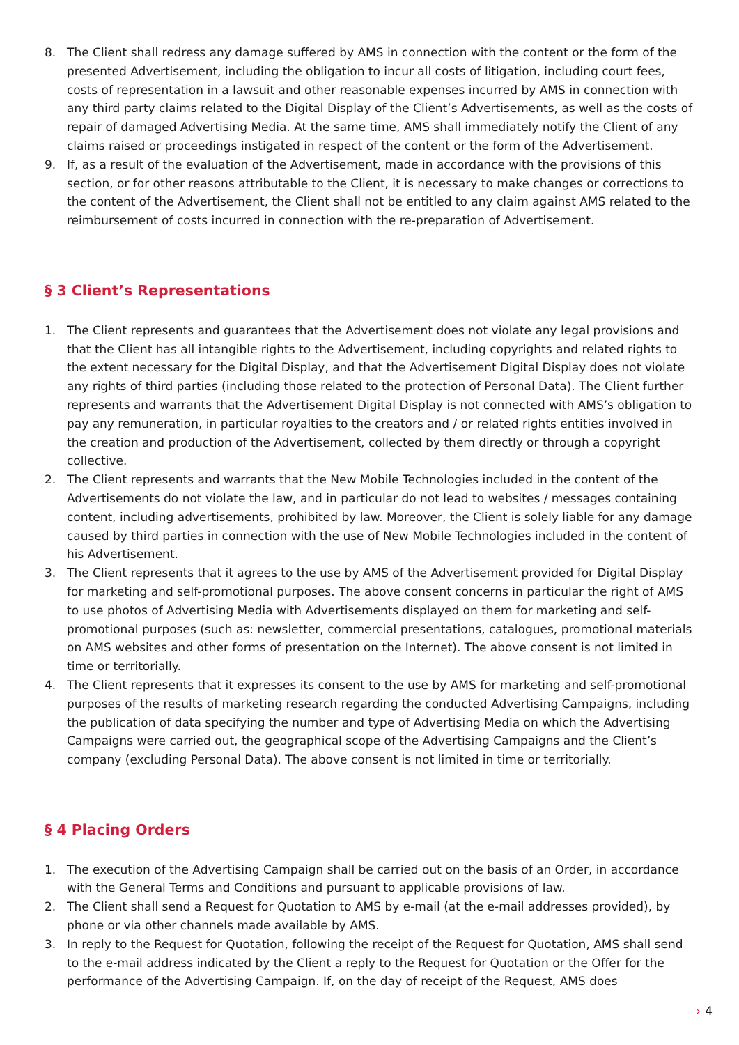8. The Client shall redress any damage suffered by AMS in connection with the content or the form of the presented Advertisement, including the obligation to incur all costs of litigation, including court fees, costs of representation in a lawsuit and other reasonable expenses incurred by AMS in connection with any third party claims related to the Digital Display of the Client’s Advertisements, as well as the costs of repair of damaged Advertising Media. At the same time, AMS shall immediately notify the Client of any claims raised or proceedings instigated in respect of the content or the form of the Advertisement.
9. If, as a result of the evaluation of the Advertisement, made in accordance with the provisions of this section, or for other reasons attributable to the Client, it is necessary to make changes or corrections to the content of the Advertisement, the Client shall not be entitled to any claim against AMS related to the reimbursement of costs incurred in connection with the re-preparation of Advertisement.
§ 3 Client’s Representations
1. The Client represents and guarantees that the Advertisement does not violate any legal provisions and that the Client has all intangible rights to the Advertisement, including copyrights and related rights to the extent necessary for the Digital Display, and that the Advertisement Digital Display does not violate any rights of third parties (including those related to the protection of Personal Data). The Client further represents and warrants that the Advertisement Digital Display is not connected with AMS’s obligation to pay any remuneration, in particular royalties to the creators and / or related rights entities involved in the creation and production of the Advertisement, collected by them directly or through a copyright collective.
2. The Client represents and warrants that the New Mobile Technologies included in the content of the Advertisements do not violate the law, and in particular do not lead to websites / messages containing content, including advertisements, prohibited by law. Moreover, the Client is solely liable for any damage caused by third parties in connection with the use of New Mobile Technologies included in the content of his Advertisement.
3. The Client represents that it agrees to the use by AMS of the Advertisement provided for Digital Display for marketing and self-promotional purposes. The above consent concerns in particular the right of AMS to use photos of Advertising Media with Advertisements displayed on them for marketing and self-promotional purposes (such as: newsletter, commercial presentations, catalogues, promotional materials on AMS websites and other forms of presentation on the Internet). The above consent is not limited in time or territorially.
4. The Client represents that it expresses its consent to the use by AMS for marketing and self-promotional purposes of the results of marketing research regarding the conducted Advertising Campaigns, including the publication of data specifying the number and type of Advertising Media on which the Advertising Campaigns were carried out, the geographical scope of the Advertising Campaigns and the Client’s company (excluding Personal Data). The above consent is not limited in time or territorially.
§ 4 Placing Orders
1. The execution of the Advertising Campaign shall be carried out on the basis of an Order, in accordance with the General Terms and Conditions and pursuant to applicable provisions of law.
2. The Client shall send a Request for Quotation to AMS by e-mail (at the e-mail addresses provided), by phone or via other channels made available by AMS.
3. In reply to the Request for Quotation, following the receipt of the Request for Quotation, AMS shall send to the e-mail address indicated by the Client a reply to the Request for Quotation or the Offer for the performance of the Advertising Campaign. If, on the day of receipt of the Request, AMS does
› 4